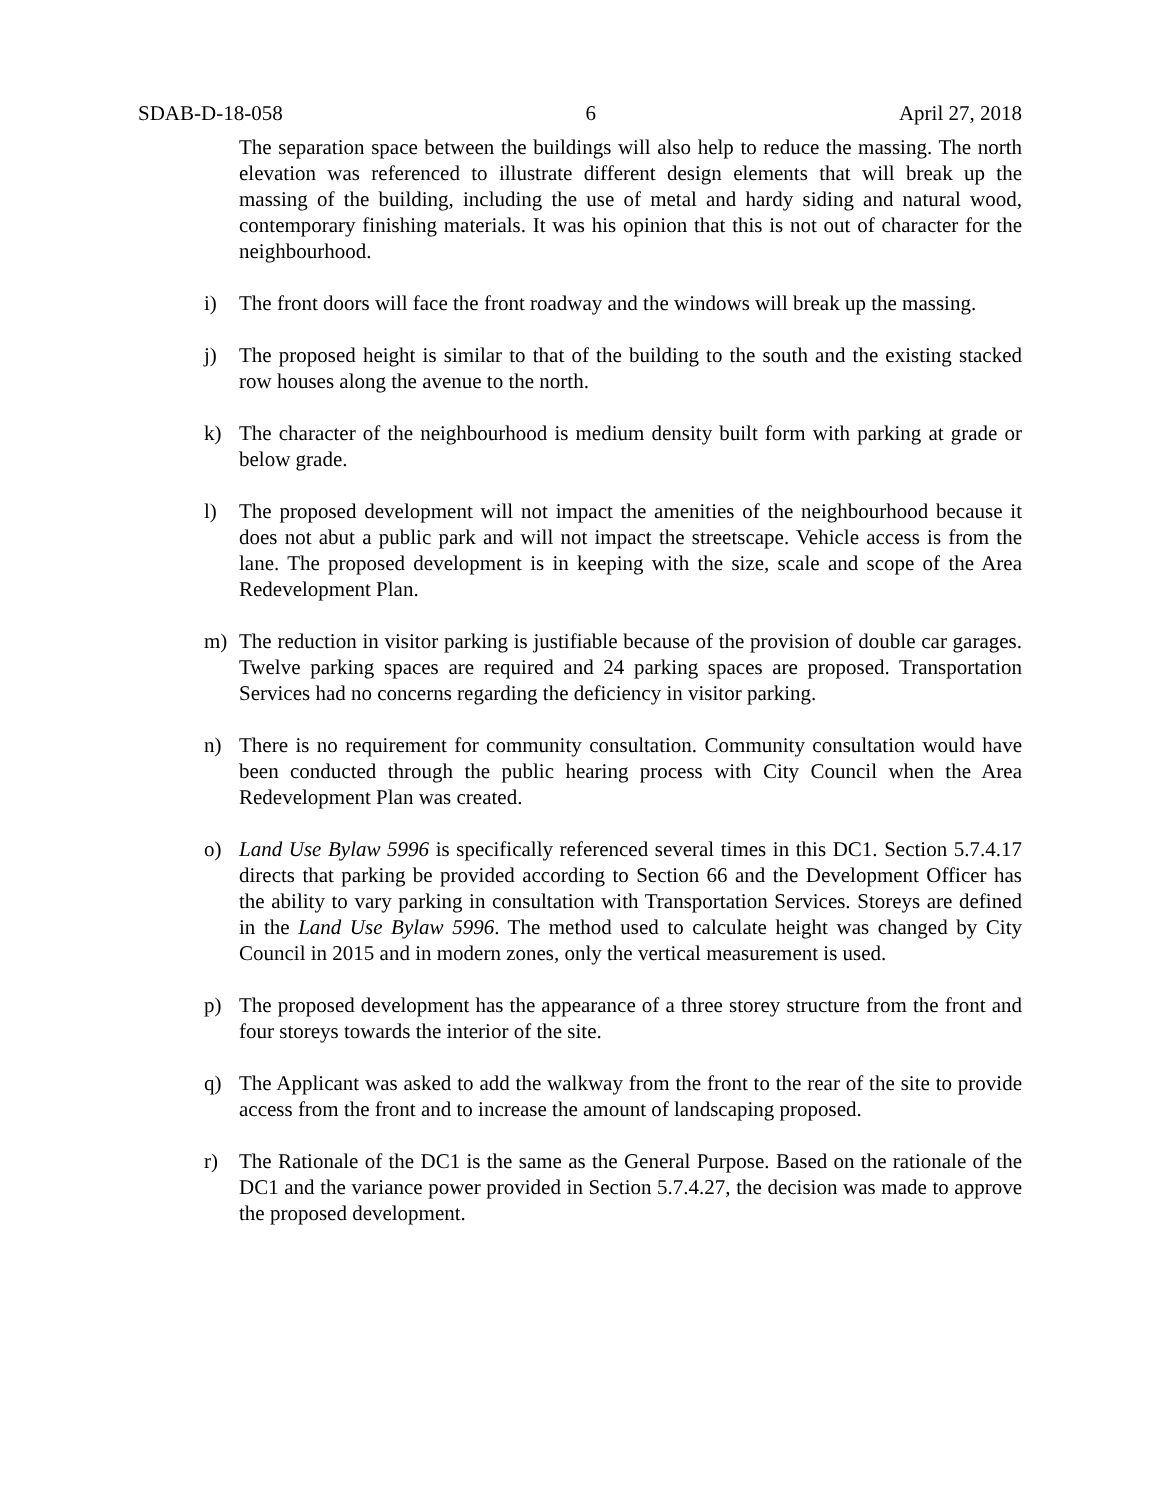SDAB-D-18-058 6 April 27, 2018
The separation space between the buildings will also help to reduce the massing. The north elevation was referenced to illustrate different design elements that will break up the massing of the building, including the use of metal and hardy siding and natural wood, contemporary finishing materials. It was his opinion that this is not out of character for the neighbourhood.
i) The front doors will face the front roadway and the windows will break up the massing.
j) The proposed height is similar to that of the building to the south and the existing stacked row houses along the avenue to the north.
k) The character of the neighbourhood is medium density built form with parking at grade or below grade.
l) The proposed development will not impact the amenities of the neighbourhood because it does not abut a public park and will not impact the streetscape. Vehicle access is from the lane. The proposed development is in keeping with the size, scale and scope of the Area Redevelopment Plan.
m) The reduction in visitor parking is justifiable because of the provision of double car garages. Twelve parking spaces are required and 24 parking spaces are proposed. Transportation Services had no concerns regarding the deficiency in visitor parking.
n) There is no requirement for community consultation. Community consultation would have been conducted through the public hearing process with City Council when the Area Redevelopment Plan was created.
o) Land Use Bylaw 5996 is specifically referenced several times in this DC1. Section 5.7.4.17 directs that parking be provided according to Section 66 and the Development Officer has the ability to vary parking in consultation with Transportation Services. Storeys are defined in the Land Use Bylaw 5996. The method used to calculate height was changed by City Council in 2015 and in modern zones, only the vertical measurement is used.
p) The proposed development has the appearance of a three storey structure from the front and four storeys towards the interior of the site.
q) The Applicant was asked to add the walkway from the front to the rear of the site to provide access from the front and to increase the amount of landscaping proposed.
r) The Rationale of the DC1 is the same as the General Purpose. Based on the rationale of the DC1 and the variance power provided in Section 5.7.4.27, the decision was made to approve the proposed development.